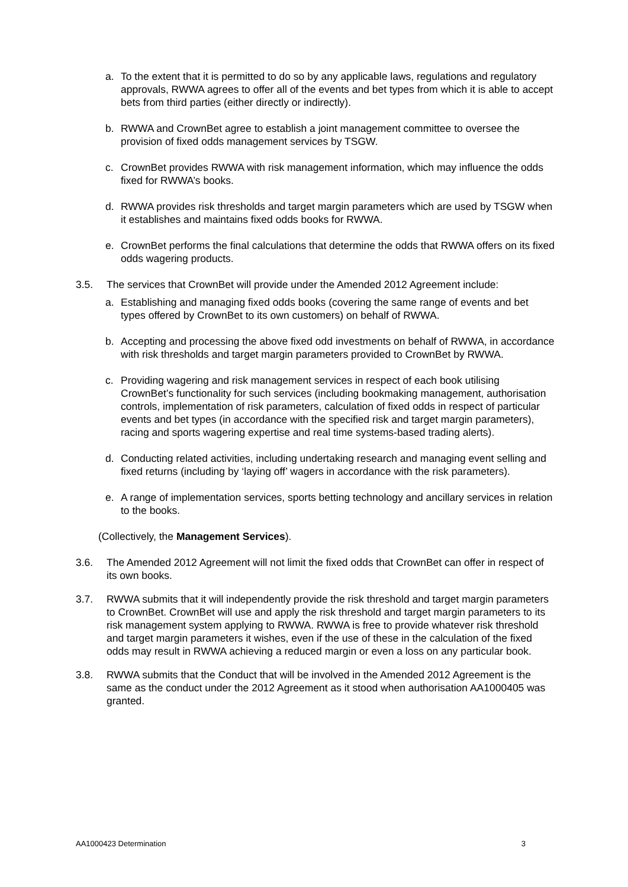a. To the extent that it is permitted to do so by any applicable laws, regulations and regulatory approvals, RWWA agrees to offer all of the events and bet types from which it is able to accept bets from third parties (either directly or indirectly).
b. RWWA and CrownBet agree to establish a joint management committee to oversee the provision of fixed odds management services by TSGW.
c. CrownBet provides RWWA with risk management information, which may influence the odds fixed for RWWA’s books.
d. RWWA provides risk thresholds and target margin parameters which are used by TSGW when it establishes and maintains fixed odds books for RWWA.
e. CrownBet performs the final calculations that determine the odds that RWWA offers on its fixed odds wagering products.
3.5. The services that CrownBet will provide under the Amended 2012 Agreement include:
a. Establishing and managing fixed odds books (covering the same range of events and bet types offered by CrownBet to its own customers) on behalf of RWWA.
b. Accepting and processing the above fixed odd investments on behalf of RWWA, in accordance with risk thresholds and target margin parameters provided to CrownBet by RWWA.
c. Providing wagering and risk management services in respect of each book utilising CrownBet’s functionality for such services (including bookmaking management, authorisation controls, implementation of risk parameters, calculation of fixed odds in respect of particular events and bet types (in accordance with the specified risk and target margin parameters), racing and sports wagering expertise and real time systems-based trading alerts).
d. Conducting related activities, including undertaking research and managing event selling and fixed returns (including by ‘laying off’ wagers in accordance with the risk parameters).
e. A range of implementation services, sports betting technology and ancillary services in relation to the books.
(Collectively, the Management Services).
3.6. The Amended 2012 Agreement will not limit the fixed odds that CrownBet can offer in respect of its own books.
3.7. RWWA submits that it will independently provide the risk threshold and target margin parameters to CrownBet. CrownBet will use and apply the risk threshold and target margin parameters to its risk management system applying to RWWA. RWWA is free to provide whatever risk threshold and target margin parameters it wishes, even if the use of these in the calculation of the fixed odds may result in RWWA achieving a reduced margin or even a loss on any particular book.
3.8. RWWA submits that the Conduct that will be involved in the Amended 2012 Agreement is the same as the conduct under the 2012 Agreement as it stood when authorisation AA1000405 was granted.
AA1000423 Determination 3